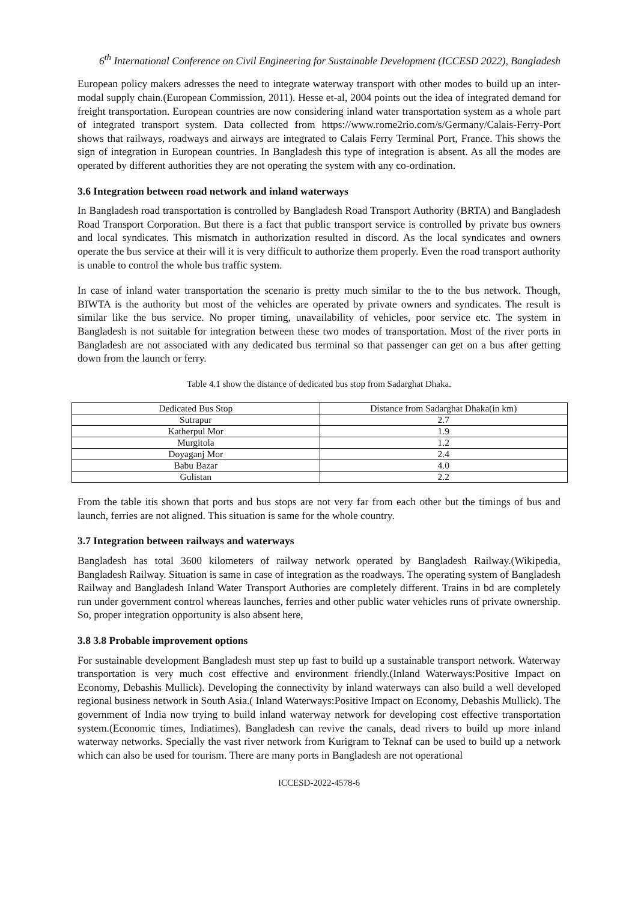6<sup>th</sup> International Conference on Civil Engineering for Sustainable Development (ICCESD 2022), Bangladesh
European policy makers adresses the need to integrate waterway transport with other modes to build up an inter-modal supply chain.(European Commission, 2011). Hesse et-al, 2004 points out the idea of integrated demand for freight transportation. European countries are now considering inland water transportation system as a whole part of integrated transport system. Data collected from https://www.rome2rio.com/s/Germany/Calais-Ferry-Port shows that railways, roadways and airways are integrated to Calais Ferry Terminal Port, France. This shows the sign of integration in European countries. In Bangladesh this type of integration is absent. As all the modes are operated by different authorities they are not operating the system with any co-ordination.
3.6 Integration between road network and inland waterways
In Bangladesh road transportation is controlled by Bangladesh Road Transport Authority (BRTA) and Bangladesh Road Transport Corporation. But there is a fact that public transport service is controlled by private bus owners and local syndicates. This mismatch in authorization resulted in discord. As the local syndicates and owners operate the bus service at their will it is very difficult to authorize them properly. Even the road transport authority is unable to control the whole bus traffic system.
In case of inland water transportation the scenario is pretty much similar to the to the bus network. Though, BIWTA is the authority but most of the vehicles are operated by private owners and syndicates. The result is similar like the bus service. No proper timing, unavailability of vehicles, poor service etc. The system in Bangladesh is not suitable for integration between these two modes of transportation. Most of the river ports in Bangladesh are not associated with any dedicated bus terminal so that passenger can get on a bus after getting down from the launch or ferry.
Table 4.1 show the distance of dedicated bus stop from Sadarghat Dhaka.
| Dedicated Bus Stop | Distance from Sadarghat Dhaka(in km) |
| Sutrapur | 2.7 |
| Katherpul Mor | 1.9 |
| Murgitola | 1.2 |
| Doyaganj Mor | 2.4 |
| Babu Bazar | 4.0 |
| Gulistan | 2.2 |
From the table itis shown that ports and bus stops are not very far from each other but the timings of bus and launch, ferries are not aligned. This situation is same for the whole country.
3.7 Integration between railways and waterways
Bangladesh has total 3600 kilometers of railway network operated by Bangladesh Railway.(Wikipedia, Bangladesh Railway. Situation is same in case of integration as the roadways. The operating system of Bangladesh Railway and Bangladesh Inland Water Transport Authories are completely different. Trains in bd are completely run under government control whereas launches, ferries and other public water vehicles runs of private ownership. So, proper integration opportunity is also absent here,
3.8 3.8 Probable improvement options
For sustainable development Bangladesh must step up fast to build up a sustainable transport network. Waterway transportation is very much cost effective and environment friendly.(Inland Waterways:Positive Impact on Economy, Debashis Mullick). Developing the connectivity by inland waterways can also build a well developed regional business network in South Asia.( Inland Waterways:Positive Impact on Economy, Debashis Mullick). The government of India now trying to build inland waterway network for developing cost effective transportation system.(Economic times, Indiatimes). Bangladesh can revive the canals, dead rivers to build up more inland waterway networks. Specially the vast river network from Kurigram to Teknaf can be used to build up a network which can also be used for tourism. There are many ports in Bangladesh are not operational
ICCESD-2022-4578-6